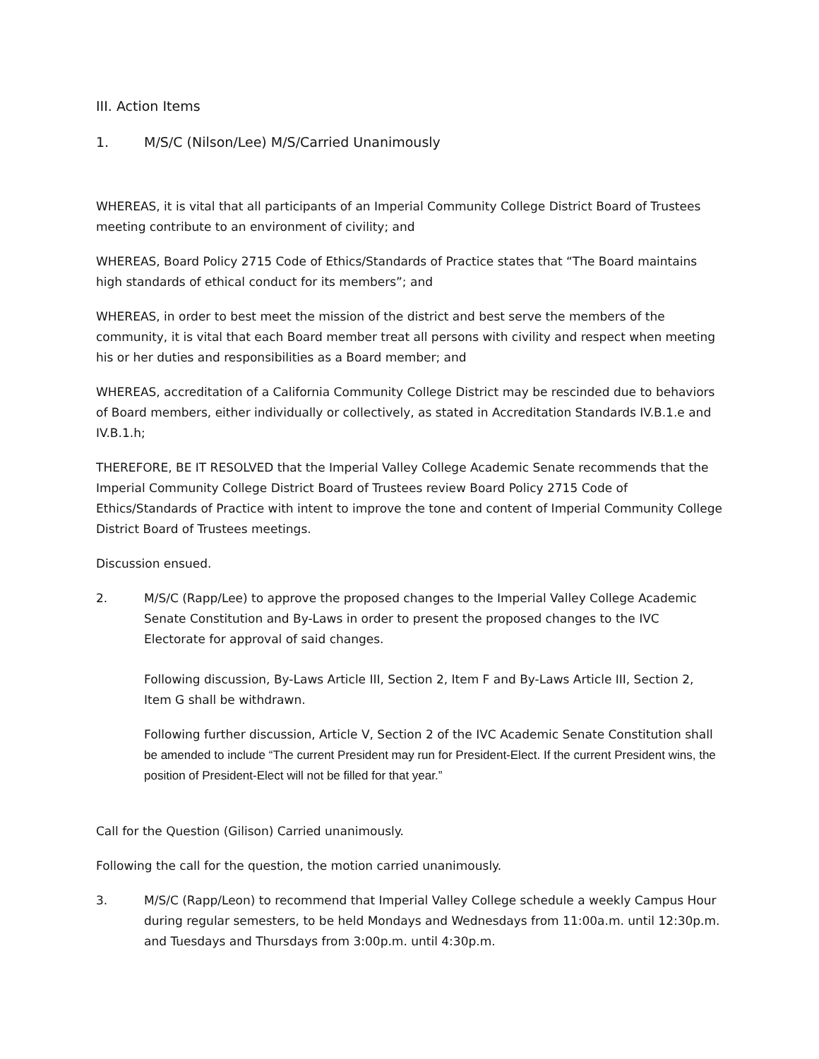III. Action Items
1. M/S/C (Nilson/Lee) M/S/Carried Unanimously
WHEREAS, it is vital that all participants of an Imperial Community College District Board of Trustees meeting contribute to an environment of civility; and
WHEREAS, Board Policy 2715 Code of Ethics/Standards of Practice states that “The Board maintains high standards of ethical conduct for its members”; and
WHEREAS, in order to best meet the mission of the district and best serve the members of the community, it is vital that each Board member treat all persons with civility and respect when meeting his or her duties and responsibilities as a Board member; and
WHEREAS, accreditation of a California Community College District may be rescinded due to behaviors of Board members, either individually or collectively, as stated in Accreditation Standards IV.B.1.e and IV.B.1.h;
THEREFORE, BE IT RESOLVED that the Imperial Valley College Academic Senate recommends that the Imperial Community College District Board of Trustees review Board Policy 2715 Code of Ethics/Standards of Practice with intent to improve the tone and content of Imperial Community College District Board of Trustees meetings.
Discussion ensued.
2. M/S/C (Rapp/Lee) to approve the proposed changes to the Imperial Valley College Academic Senate Constitution and By-Laws in order to present the proposed changes to the IVC Electorate for approval of said changes.
Following discussion, By-Laws Article III, Section 2, Item F and By-Laws Article III, Section 2, Item G shall be withdrawn.
Following further discussion, Article V, Section 2 of the IVC Academic Senate Constitution shall be amended to include “The current President may run for President-Elect. If the current President wins, the position of President-Elect will not be filled for that year.”
Call for the Question (Gilison) Carried unanimously.
Following the call for the question, the motion carried unanimously.
3. M/S/C (Rapp/Leon) to recommend that Imperial Valley College schedule a weekly Campus Hour during regular semesters, to be held Mondays and Wednesdays from 11:00a.m. until 12:30p.m. and Tuesdays and Thursdays from 3:00p.m. until 4:30p.m.